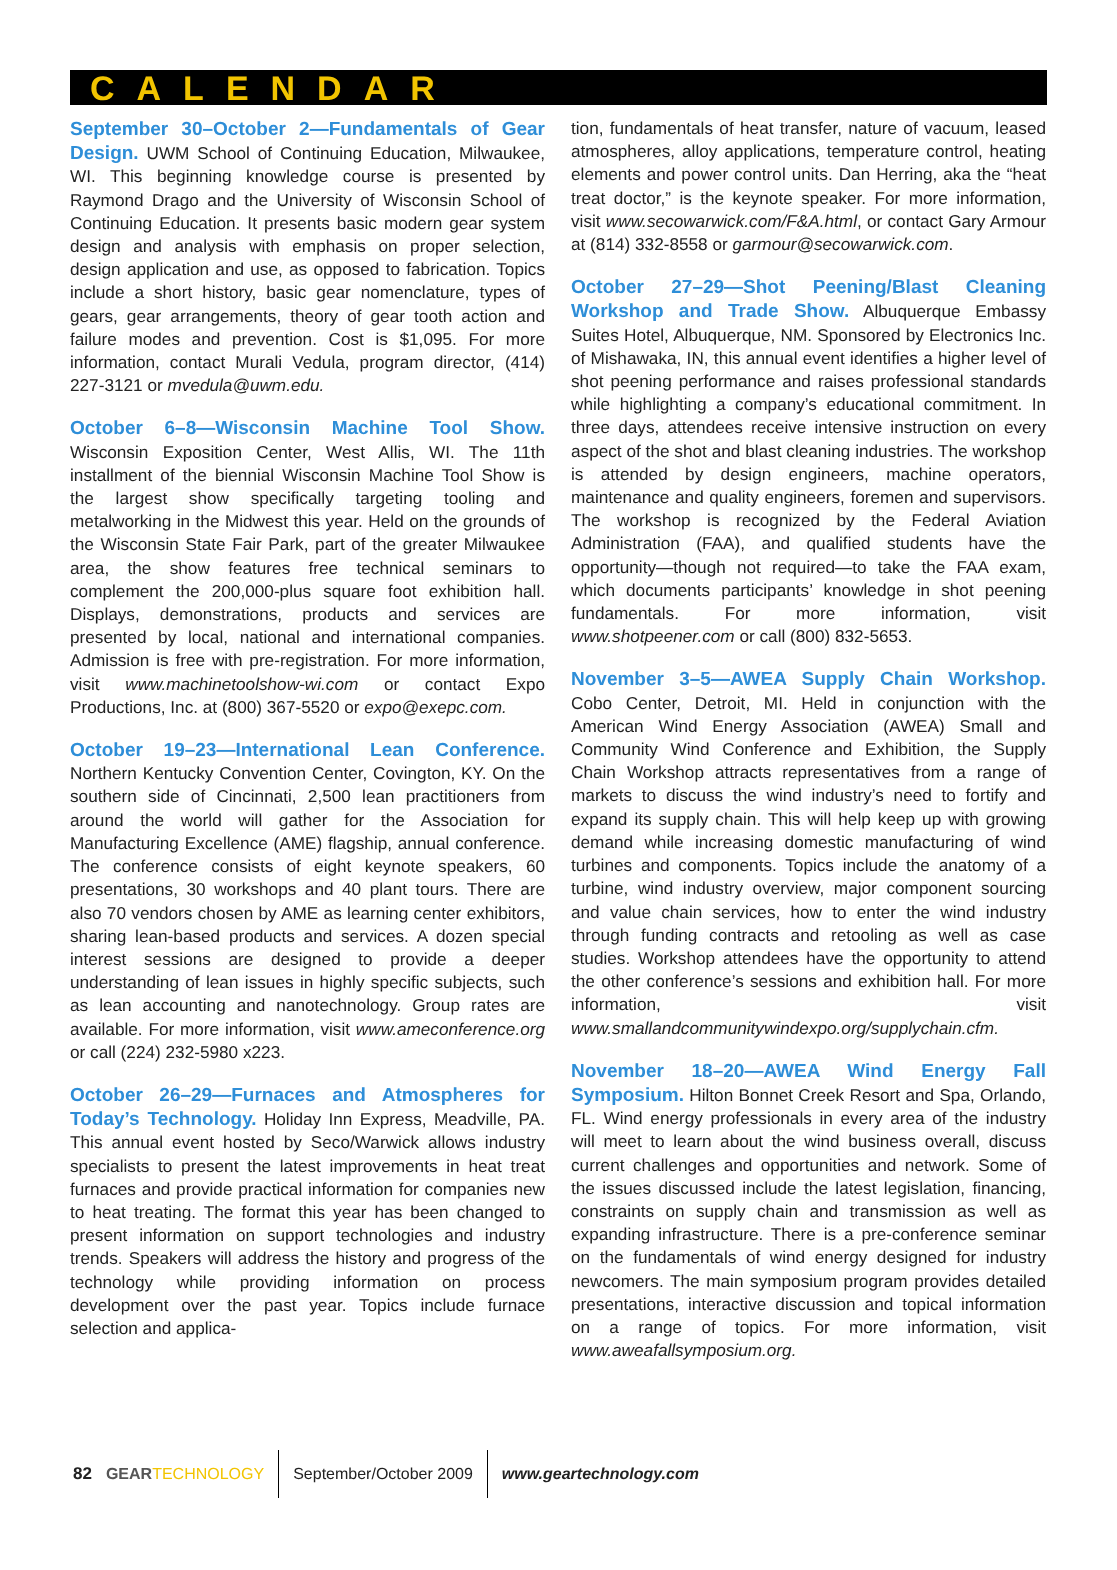CALENDAR
September 30–October 2—Fundamentals of Gear Design. UWM School of Continuing Education, Milwaukee, WI. This beginning knowledge course is presented by Raymond Drago and the University of Wisconsin School of Continuing Education. It presents basic modern gear system design and analysis with emphasis on proper selection, design application and use, as opposed to fabrication. Topics include a short history, basic gear nomenclature, types of gears, gear arrangements, theory of gear tooth action and failure modes and prevention. Cost is $1,095. For more information, contact Murali Vedula, program director, (414) 227-3121 or mvedula@uwm.edu.
October 6–8—Wisconsin Machine Tool Show. Wisconsin Exposition Center, West Allis, WI. The 11th installment of the biennial Wisconsin Machine Tool Show is the largest show specifically targeting tooling and metalworking in the Midwest this year. Held on the grounds of the Wisconsin State Fair Park, part of the greater Milwaukee area, the show features free technical seminars to complement the 200,000-plus square foot exhibition hall. Displays, demonstrations, products and services are presented by local, national and international companies. Admission is free with pre-registration. For more information, visit www.machinetoolshow-wi.com or contact Expo Productions, Inc. at (800) 367-5520 or expo@exepc.com.
October 19–23—International Lean Conference. Northern Kentucky Convention Center, Covington, KY. On the southern side of Cincinnati, 2,500 lean practitioners from around the world will gather for the Association for Manufacturing Excellence (AME) flagship, annual conference. The conference consists of eight keynote speakers, 60 presentations, 30 workshops and 40 plant tours. There are also 70 vendors chosen by AME as learning center exhibitors, sharing lean-based products and services. A dozen special interest sessions are designed to provide a deeper understanding of lean issues in highly specific subjects, such as lean accounting and nanotechnology. Group rates are available. For more information, visit www.ameconference.org or call (224) 232-5980 x223.
October 26–29—Furnaces and Atmospheres for Today’s Technology. Holiday Inn Express, Meadville, PA. This annual event hosted by Seco/Warwick allows industry specialists to present the latest improvements in heat treat furnaces and provide practical information for companies new to heat treating. The format this year has been changed to present information on support technologies and industry trends. Speakers will address the history and progress of the technology while providing information on process development over the past year. Topics include furnace selection and applica-
tion, fundamentals of heat transfer, nature of vacuum, leased atmospheres, alloy applications, temperature control, heating elements and power control units. Dan Herring, aka the “heat treat doctor,” is the keynote speaker. For more information, visit www.secowarwick.com/F&A.html, or contact Gary Armour at (814) 332-8558 or garmour@secowarwick.com.
October 27–29—Shot Peening/Blast Cleaning Workshop and Trade Show. Albuquerque Embassy Suites Hotel, Albuquerque, NM. Sponsored by Electronics Inc. of Mishawaka, IN, this annual event identifies a higher level of shot peening performance and raises professional standards while highlighting a company’s educational commitment. In three days, attendees receive intensive instruction on every aspect of the shot and blast cleaning industries. The workshop is attended by design engineers, machine operators, maintenance and quality engineers, foremen and supervisors. The workshop is recognized by the Federal Aviation Administration (FAA), and qualified students have the opportunity—though not required—to take the FAA exam, which documents participants’ knowledge in shot peening fundamentals. For more information, visit www.shotpeener.com or call (800) 832-5653.
November 3–5—AWEA Supply Chain Workshop. Cobo Center, Detroit, MI. Held in conjunction with the American Wind Energy Association (AWEA) Small and Community Wind Conference and Exhibition, the Supply Chain Workshop attracts representatives from a range of markets to discuss the wind industry’s need to fortify and expand its supply chain. This will help keep up with growing demand while increasing domestic manufacturing of wind turbines and components. Topics include the anatomy of a turbine, wind industry overview, major component sourcing and value chain services, how to enter the wind industry through funding contracts and retooling as well as case studies. Workshop attendees have the opportunity to attend the other conference’s sessions and exhibition hall. For more information, visit www.smallandcommunitywindexpo.org/supplychain.cfm.
November 18–20—AWEA Wind Energy Fall Symposium. Hilton Bonnet Creek Resort and Spa, Orlando, FL. Wind energy professionals in every area of the industry will meet to learn about the wind business overall, discuss current challenges and opportunities and network. Some of the issues discussed include the latest legislation, financing, constraints on supply chain and transmission as well as expanding infrastructure. There is a pre-conference seminar on the fundamentals of wind energy designed for industry newcomers. The main symposium program provides detailed presentations, interactive discussion and topical information on a range of topics. For more information, visit www.aweafallsymposium.org.
82 GEAR TECHNOLOGY September/October 2009 www.geartechnology.com